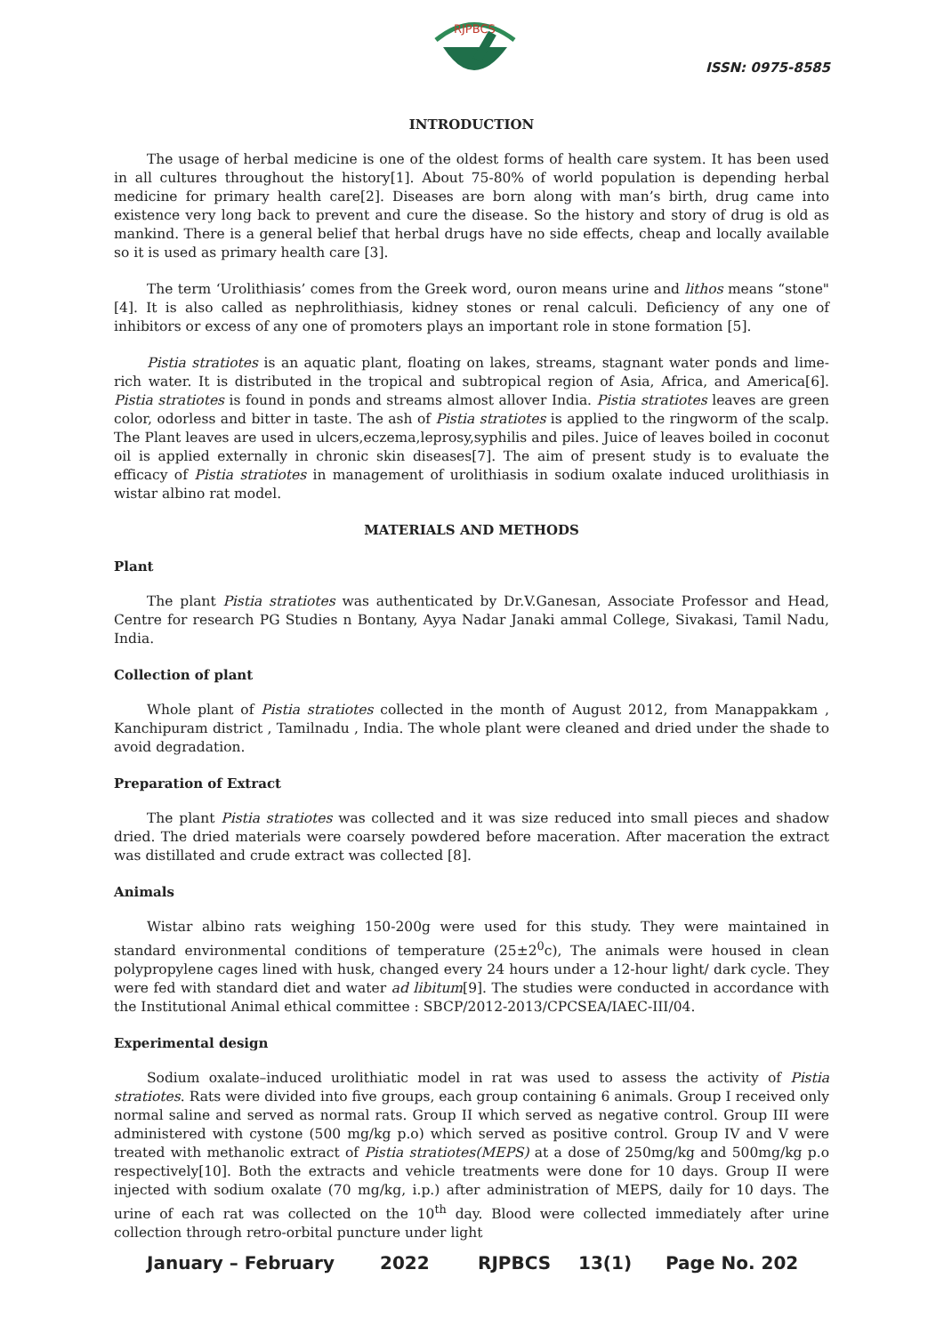RJPBCS
ISSN: 0975-8585
INTRODUCTION
The usage of herbal medicine is one of the oldest forms of health care system. It has been used in all cultures throughout the history[1]. About 75-80% of world population is depending herbal medicine for primary health care[2]. Diseases are born along with man’s birth, drug came into existence very long back to prevent and cure the disease. So the history and story of drug is old as mankind. There is a general belief that herbal drugs have no side effects, cheap and locally available so it is used as primary health care [3].
The term ‘Urolithiasis’ comes from the Greek word, ouron means urine and lithos means “stone"[4]. It is also called as nephrolithiasis, kidney stones or renal calculi. Deficiency of any one of inhibitors or excess of any one of promoters plays an important role in stone formation [5].
Pistia stratiotes is an aquatic plant, floating on lakes, streams, stagnant water ponds and lime-rich water. It is distributed in the tropical and subtropical region of Asia, Africa, and America[6]. Pistia stratiotes is found in ponds and streams almost allover India. Pistia stratiotes leaves are green color, odorless and bitter in taste. The ash of Pistia stratiotes is applied to the ringworm of the scalp. The Plant leaves are used in ulcers,eczema,leprosy,syphilis and piles. Juice of leaves boiled in coconut oil is applied externally in chronic skin diseases[7]. The aim of present study is to evaluate the efficacy of Pistia stratiotes in management of urolithiasis in sodium oxalate induced urolithiasis in wistar albino rat model.
MATERIALS AND METHODS
Plant
The plant Pistia stratiotes was authenticated by Dr.V.Ganesan, Associate Professor and Head, Centre for research PG Studies n Bontany, Ayya Nadar Janaki ammal College, Sivakasi, Tamil Nadu, India.
Collection of plant
Whole plant of Pistia stratiotes collected in the month of August 2012, from Manappakkam , Kanchipuram district , Tamilnadu , India. The whole plant were cleaned and dried under the shade to avoid degradation.
Preparation of Extract
The plant Pistia stratiotes was collected and it was size reduced into small pieces and shadow dried. The dried materials were coarsely powdered before maceration. After maceration the extract was distillated and crude extract was collected [8].
Animals
Wistar albino rats weighing 150-200g were used for this study. They were maintained in standard environmental conditions of temperature (25±2<sup>0</sup>c), The animals were housed in clean polypropylene cages lined with husk, changed every 24 hours under a 12-hour light/ dark cycle. They were fed with standard diet and water ad libitum[9]. The studies were conducted in accordance with the Institutional Animal ethical committee : SBCP/2012-2013/CPCSEA/IAEC-III/04.
Experimental design
Sodium oxalate–induced urolithiatic model in rat was used to assess the activity of Pistia stratiotes. Rats were divided into five groups, each group containing 6 animals. Group I received only normal saline and served as normal rats. Group II which served as negative control. Group III were administered with cystone (500 mg/kg p.o) which served as positive control. Group IV and V were treated with methanolic extract of Pistia stratiotes(MEPS) at a dose of 250mg/kg and 500mg/kg p.o respectively[10]. Both the extracts and vehicle treatments were done for 10 days. Group II were injected with sodium oxalate (70 mg/kg, i.p.) after administration of MEPS, daily for 10 days. The urine of each rat was collected on the 10<sup>th</sup> day. Blood were collected immediately after urine collection through retro-orbital puncture under light
January – February 2022 RJPBCS 13(1) Page No. 202